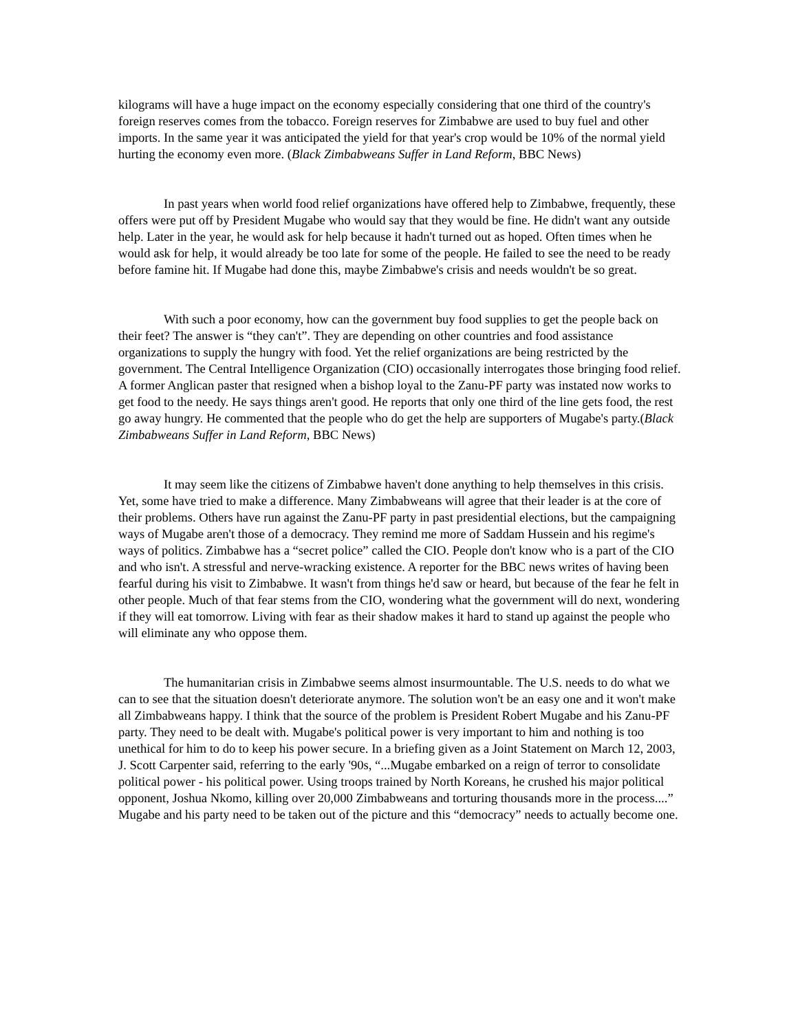kilograms will have a huge impact on the economy especially considering that one third of the country's foreign reserves comes from the tobacco. Foreign reserves for Zimbabwe are used to buy fuel and other imports. In the same year it was anticipated the yield for that year's crop would be 10% of the normal yield hurting the economy even more. (Black Zimbabweans Suffer in Land Reform, BBC News)
In past years when world food relief organizations have offered help to Zimbabwe, frequently, these offers were put off by President Mugabe who would say that they would be fine. He didn't want any outside help. Later in the year, he would ask for help because it hadn't turned out as hoped. Often times when he would ask for help, it would already be too late for some of the people. He failed to see the need to be ready before famine hit. If Mugabe had done this, maybe Zimbabwe's crisis and needs wouldn't be so great.
With such a poor economy, how can the government buy food supplies to get the people back on their feet? The answer is “they can't”. They are depending on other countries and food assistance organizations to supply the hungry with food. Yet the relief organizations are being restricted by the government. The Central Intelligence Organization (CIO) occasionally interrogates those bringing food relief. A former Anglican paster that resigned when a bishop loyal to the Zanu-PF party was instated now works to get food to the needy. He says things aren't good. He reports that only one third of the line gets food, the rest go away hungry. He commented that the people who do get the help are supporters of Mugabe's party.(Black Zimbabweans Suffer in Land Reform, BBC News)
It may seem like the citizens of Zimbabwe haven't done anything to help themselves in this crisis. Yet, some have tried to make a difference. Many Zimbabweans will agree that their leader is at the core of their problems. Others have run against the Zanu-PF party in past presidential elections, but the campaigning ways of Mugabe aren't those of a democracy. They remind me more of Saddam Hussein and his regime's ways of politics. Zimbabwe has a “secret police” called the CIO. People don't know who is a part of the CIO and who isn't. A stressful and nerve-wracking existence. A reporter for the BBC news writes of having been fearful during his visit to Zimbabwe. It wasn't from things he'd saw or heard, but because of the fear he felt in other people. Much of that fear stems from the CIO, wondering what the government will do next, wondering if they will eat tomorrow. Living with fear as their shadow makes it hard to stand up against the people who will eliminate any who oppose them.
The humanitarian crisis in Zimbabwe seems almost insurmountable. The U.S. needs to do what we can to see that the situation doesn't deteriorate anymore. The solution won't be an easy one and it won't make all Zimbabweans happy. I think that the source of the problem is President Robert Mugabe and his Zanu-PF party. They need to be dealt with. Mugabe's political power is very important to him and nothing is too unethical for him to do to keep his power secure. In a briefing given as a Joint Statement on March 12, 2003, J. Scott Carpenter said, referring to the early '90s, “...Mugabe embarked on a reign of terror to consolidate political power - his political power. Using troops trained by North Koreans, he crushed his major political opponent, Joshua Nkomo, killing over 20,000 Zimbabweans and torturing thousands more in the process....” Mugabe and his party need to be taken out of the picture and this “democracy” needs to actually become one.